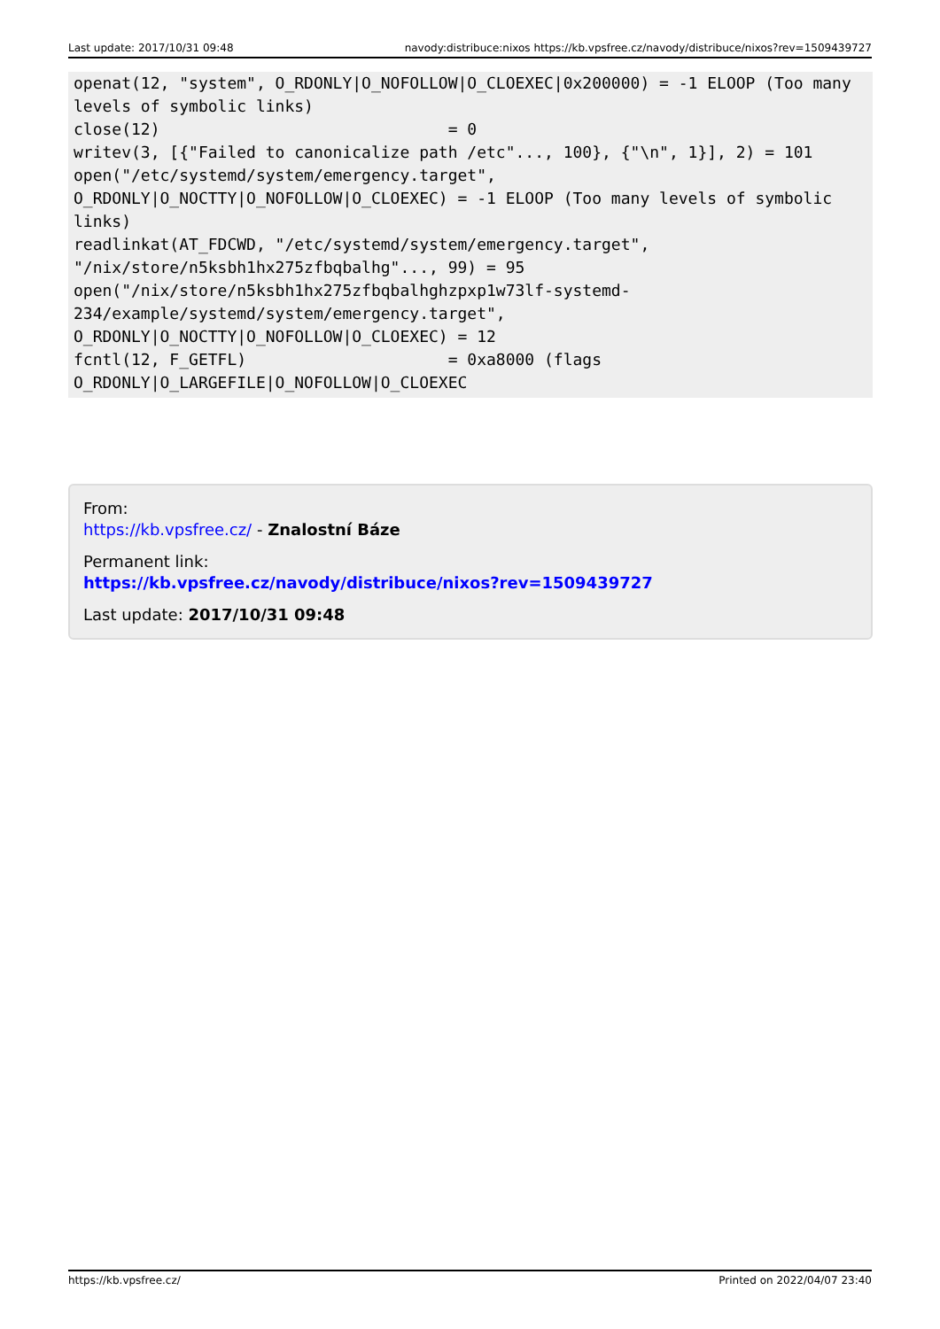Last update: 2017/10/31 09:48 navody:distribuce:nixos https://kb.vpsfree.cz/navody/distribuce/nixos?rev=1509439727
openat(12, "system", O_RDONLY|O_NOFOLLOW|O_CLOEXEC|0x200000) = -1 ELOOP (Too many levels of symbolic links)
close(12)                              = 0
writev(3, [{"Failed to canonicalize path /etc"..., 100}, {"\n", 1}], 2) = 101
open("/etc/systemd/system/emergency.target", O_RDONLY|O_NOCTTY|O_NOFOLLOW|O_CLOEXEC) = -1 ELOOP (Too many levels of symbolic links)
readlinkat(AT_FDCWD, "/etc/systemd/system/emergency.target", "/nix/store/n5ksbh1hx275zfbqbalhg"..., 99) = 95
open("/nix/store/n5ksbh1hx275zfbqbalhghzpxp1w73lf-systemd-234/example/systemd/system/emergency.target", O_RDONLY|O_NOCTTY|O_NOFOLLOW|O_CLOEXEC) = 12
fcntl(12, F_GETFL)                     = 0xa8000 (flags O_RDONLY|O_LARGEFILE|O_NOFOLLOW|O_CLOEXEC
From:
https://kb.vpsfree.cz/ - Znalostní Báze
Permanent link:
https://kb.vpsfree.cz/navody/distribuce/nixos?rev=1509439727
Last update: 2017/10/31 09:48
https://kb.vpsfree.cz/ Printed on 2022/04/07 23:40